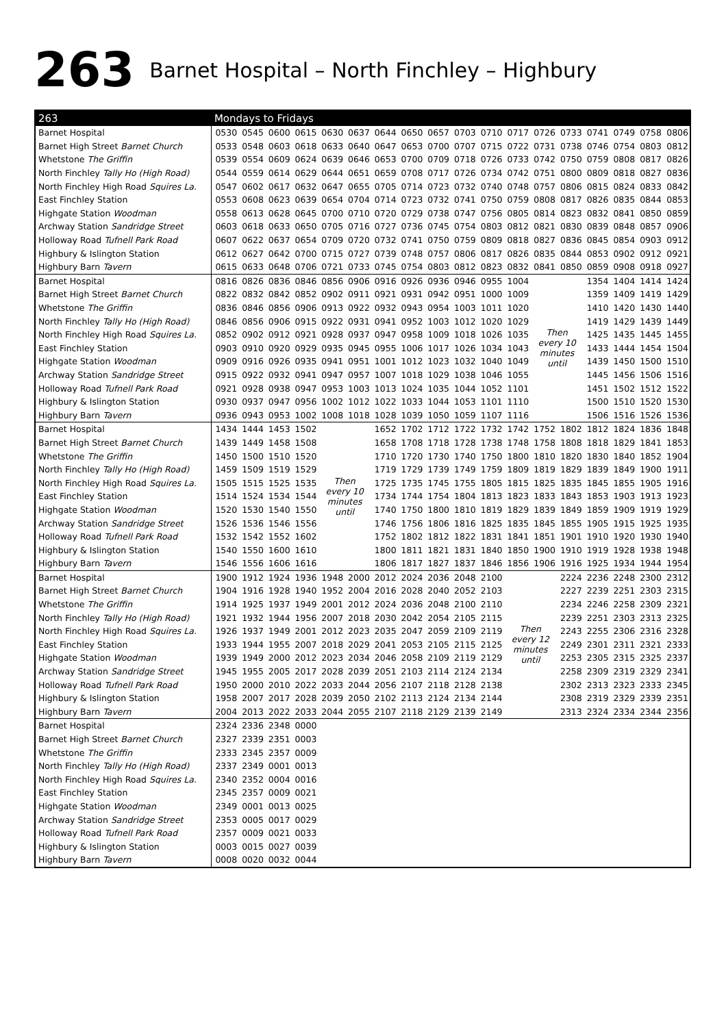263 Barnet Hospital – North Finchley – Highbury
| 263 | Mondays to Fridays | | | | | | | | | | | | | | | | | |
| --- | --- | --- | --- | --- | --- | --- | --- | --- | --- | --- | --- | --- | --- | --- | --- | --- | --- | --- |
| Barnet Hospital | 0530 | 0545 | 0600 | 0615 | 0630 | 0637 | 0644 | 0650 | 0657 | 0703 | 0710 | 0717 | 0726 | 0733 | 0741 | 0749 | 0758 | 0806 |
| Barnet High Street Barnet Church | 0533 | 0548 | 0603 | 0618 | 0633 | 0640 | 0647 | 0653 | 0700 | 0707 | 0715 | 0722 | 0731 | 0738 | 0746 | 0754 | 0803 | 0812 |
| Whetstone The Griffin | 0539 | 0554 | 0609 | 0624 | 0639 | 0646 | 0653 | 0700 | 0709 | 0718 | 0726 | 0733 | 0742 | 0750 | 0759 | 0808 | 0817 | 0826 |
| North Finchley Tally Ho (High Road) | 0544 | 0559 | 0614 | 0629 | 0644 | 0651 | 0659 | 0708 | 0717 | 0726 | 0734 | 0742 | 0751 | 0800 | 0809 | 0818 | 0827 | 0836 |
| North Finchley High Road Squires La. | 0547 | 0602 | 0617 | 0632 | 0647 | 0655 | 0705 | 0714 | 0723 | 0732 | 0740 | 0748 | 0757 | 0806 | 0815 | 0824 | 0833 | 0842 |
| East Finchley Station | 0553 | 0608 | 0623 | 0639 | 0654 | 0704 | 0714 | 0723 | 0732 | 0741 | 0750 | 0759 | 0808 | 0817 | 0826 | 0835 | 0844 | 0853 |
| Highgate Station Woodman | 0558 | 0613 | 0628 | 0645 | 0700 | 0710 | 0720 | 0729 | 0738 | 0747 | 0756 | 0805 | 0814 | 0823 | 0832 | 0841 | 0850 | 0859 |
| Archway Station Sandridge Street | 0603 | 0618 | 0633 | 0650 | 0705 | 0716 | 0727 | 0736 | 0745 | 0754 | 0803 | 0812 | 0821 | 0830 | 0839 | 0848 | 0857 | 0906 |
| Holloway Road Tufnell Park Road | 0607 | 0622 | 0637 | 0654 | 0709 | 0720 | 0732 | 0741 | 0750 | 0759 | 0809 | 0818 | 0827 | 0836 | 0845 | 0854 | 0903 | 0912 |
| Highbury & Islington Station | 0612 | 0627 | 0642 | 0700 | 0715 | 0727 | 0739 | 0748 | 0757 | 0806 | 0817 | 0826 | 0835 | 0844 | 0853 | 0902 | 0912 | 0921 |
| Highbury Barn Tavern | 0615 | 0633 | 0648 | 0706 | 0721 | 0733 | 0745 | 0754 | 0803 | 0812 | 0823 | 0832 | 0841 | 0850 | 0859 | 0908 | 0918 | 0927 |
| Barnet Hospital | 0816 | 0826 | 0836 | 0846 | 0856 | 0906 | 0916 | 0926 | 0936 | 0946 | 0955 | 1004 | Then every 10 minutes until | | 1354 | 1404 | 1414 | 1424 |
| Barnet High Street Barnet Church | 0822 | 0832 | 0842 | 0852 | 0902 | 0911 | 0921 | 0931 | 0942 | 0951 | 1000 | 1009 | | | 1359 | 1409 | 1419 | 1429 |
| Whetstone The Griffin | 0836 | 0846 | 0856 | 0906 | 0913 | 0922 | 0932 | 0943 | 0954 | 1003 | 1011 | 1020 | | | 1410 | 1420 | 1430 | 1440 |
| North Finchley Tally Ho (High Road) | 0846 | 0856 | 0906 | 0915 | 0922 | 0931 | 0941 | 0952 | 1003 | 1012 | 1020 | 1029 | | | 1419 | 1429 | 1439 | 1449 |
| North Finchley High Road Squires La. | 0852 | 0902 | 0912 | 0921 | 0928 | 0937 | 0947 | 0958 | 1009 | 1018 | 1026 | 1035 | | | 1425 | 1435 | 1445 | 1455 |
| East Finchley Station | 0903 | 0910 | 0920 | 0929 | 0935 | 0945 | 0955 | 1006 | 1017 | 1026 | 1034 | 1043 | | | 1433 | 1444 | 1454 | 1504 |
| Highgate Station Woodman | 0909 | 0916 | 0926 | 0935 | 0941 | 0951 | 1001 | 1012 | 1023 | 1032 | 1040 | 1049 | | | 1439 | 1450 | 1500 | 1510 |
| Archway Station Sandridge Street | 0915 | 0922 | 0932 | 0941 | 0947 | 0957 | 1007 | 1018 | 1029 | 1038 | 1046 | 1055 | | | 1445 | 1456 | 1506 | 1516 |
| Holloway Road Tufnell Park Road | 0921 | 0928 | 0938 | 0947 | 0953 | 1003 | 1013 | 1024 | 1035 | 1044 | 1052 | 1101 | | | 1451 | 1502 | 1512 | 1522 |
| Highbury & Islington Station | 0930 | 0937 | 0947 | 0956 | 1002 | 1012 | 1022 | 1033 | 1044 | 1053 | 1101 | 1110 | | | 1500 | 1510 | 1520 | 1530 |
| Highbury Barn Tavern | 0936 | 0943 | 0953 | 1002 | 1008 | 1018 | 1028 | 1039 | 1050 | 1059 | 1107 | 1116 | | | 1506 | 1516 | 1526 | 1536 |
| Barnet Hospital | 1434 | 1444 | 1453 | 1502 | Then every 10 minutes until | | 1652 | 1702 | 1712 | 1722 | 1732 | 1742 | 1752 | 1802 | 1812 | 1824 | 1836 | 1848 |
| Barnet High Street Barnet Church | 1439 | 1449 | 1458 | 1508 | | | 1658 | 1708 | 1718 | 1728 | 1738 | 1748 | 1758 | 1808 | 1818 | 1829 | 1841 | 1853 |
| Whetstone The Griffin | 1450 | 1500 | 1510 | 1520 | | | 1710 | 1720 | 1730 | 1740 | 1750 | 1800 | 1810 | 1820 | 1830 | 1840 | 1852 | 1904 |
| North Finchley Tally Ho (High Road) | 1459 | 1509 | 1519 | 1529 | | | 1719 | 1729 | 1739 | 1749 | 1759 | 1809 | 1819 | 1829 | 1839 | 1849 | 1900 | 1911 |
| North Finchley High Road Squires La. | 1505 | 1515 | 1525 | 1535 | | | 1725 | 1735 | 1745 | 1755 | 1805 | 1815 | 1825 | 1835 | 1845 | 1855 | 1905 | 1916 |
| East Finchley Station | 1514 | 1524 | 1534 | 1544 | | | 1734 | 1744 | 1754 | 1804 | 1813 | 1823 | 1833 | 1843 | 1853 | 1903 | 1913 | 1923 |
| Highgate Station Woodman | 1520 | 1530 | 1540 | 1550 | | | 1740 | 1750 | 1800 | 1810 | 1819 | 1829 | 1839 | 1849 | 1859 | 1909 | 1919 | 1929 |
| Archway Station Sandridge Street | 1526 | 1536 | 1546 | 1556 | | | 1746 | 1756 | 1806 | 1816 | 1825 | 1835 | 1845 | 1855 | 1905 | 1915 | 1925 | 1935 |
| Holloway Road Tufnell Park Road | 1532 | 1542 | 1552 | 1602 | | | 1752 | 1802 | 1812 | 1822 | 1831 | 1841 | 1851 | 1901 | 1910 | 1920 | 1930 | 1940 |
| Highbury & Islington Station | 1540 | 1550 | 1600 | 1610 | | | 1800 | 1811 | 1821 | 1831 | 1840 | 1850 | 1900 | 1910 | 1919 | 1928 | 1938 | 1948 |
| Highbury Barn Tavern | 1546 | 1556 | 1606 | 1616 | | | 1806 | 1817 | 1827 | 1837 | 1846 | 1856 | 1906 | 1916 | 1925 | 1934 | 1944 | 1954 |
| Barnet Hospital | 1900 | 1912 | 1924 | 1936 | 1948 | 2000 | 2012 | 2024 | 2036 | 2048 | 2100 | Then every 12 minutes until | | 2224 | 2236 | 2248 | 2300 | 2312 |
| Barnet High Street Barnet Church | 1904 | 1916 | 1928 | 1940 | 1952 | 2004 | 2016 | 2028 | 2040 | 2052 | 2103 | | | 2227 | 2239 | 2251 | 2303 | 2315 |
| Whetstone The Griffin | 1914 | 1925 | 1937 | 1949 | 2001 | 2012 | 2024 | 2036 | 2048 | 2100 | 2110 | | | 2234 | 2246 | 2258 | 2309 | 2321 |
| North Finchley Tally Ho (High Road) | 1921 | 1932 | 1944 | 1956 | 2007 | 2018 | 2030 | 2042 | 2054 | 2105 | 2115 | | | 2239 | 2251 | 2303 | 2313 | 2325 |
| North Finchley High Road Squires La. | 1926 | 1937 | 1949 | 2001 | 2012 | 2023 | 2035 | 2047 | 2059 | 2109 | 2119 | | | 2243 | 2255 | 2306 | 2316 | 2328 |
| East Finchley Station | 1933 | 1944 | 1955 | 2007 | 2018 | 2029 | 2041 | 2053 | 2105 | 2115 | 2125 | | | 2249 | 2301 | 2311 | 2321 | 2333 |
| Highgate Station Woodman | 1939 | 1949 | 2000 | 2012 | 2023 | 2034 | 2046 | 2058 | 2109 | 2119 | 2129 | | | 2253 | 2305 | 2315 | 2325 | 2337 |
| Archway Station Sandridge Street | 1945 | 1955 | 2005 | 2017 | 2028 | 2039 | 2051 | 2103 | 2114 | 2124 | 2134 | | | 2258 | 2309 | 2319 | 2329 | 2341 |
| Holloway Road Tufnell Park Road | 1950 | 2000 | 2010 | 2022 | 2033 | 2044 | 2056 | 2107 | 2118 | 2128 | 2138 | | | 2302 | 2313 | 2323 | 2333 | 2345 |
| Highbury & Islington Station | 1958 | 2007 | 2017 | 2028 | 2039 | 2050 | 2102 | 2113 | 2124 | 2134 | 2144 | | | 2308 | 2319 | 2329 | 2339 | 2351 |
| Highbury Barn Tavern | 2004 | 2013 | 2022 | 2033 | 2044 | 2055 | 2107 | 2118 | 2129 | 2139 | 2149 | | | 2313 | 2324 | 2334 | 2344 | 2356 |
| Barnet Hospital | 2324 | 2336 | 2348 | 0000 | | | | | | | | | | | | | | |
| Barnet High Street Barnet Church | 2327 | 2339 | 2351 | 0003 | | | | | | | | | | | | | | |
| Whetstone The Griffin | 2333 | 2345 | 2357 | 0009 | | | | | | | | | | | | | | |
| North Finchley Tally Ho (High Road) | 2337 | 2349 | 0001 | 0013 | | | | | | | | | | | | | | |
| North Finchley High Road Squires La. | 2340 | 2352 | 0004 | 0016 | | | | | | | | | | | | | | |
| East Finchley Station | 2345 | 2357 | 0009 | 0021 | | | | | | | | | | | | | | |
| Highgate Station Woodman | 2349 | 0001 | 0013 | 0025 | | | | | | | | | | | | | | |
| Archway Station Sandridge Street | 2353 | 0005 | 0017 | 0029 | | | | | | | | | | | | | | |
| Holloway Road Tufnell Park Road | 2357 | 0009 | 0021 | 0033 | | | | | | | | | | | | | | |
| Highbury & Islington Station | 0003 | 0015 | 0027 | 0039 | | | | | | | | | | | | | | |
| Highbury Barn Tavern | 0008 | 0020 | 0032 | 0044 | | | | | | | | | | | | | | |